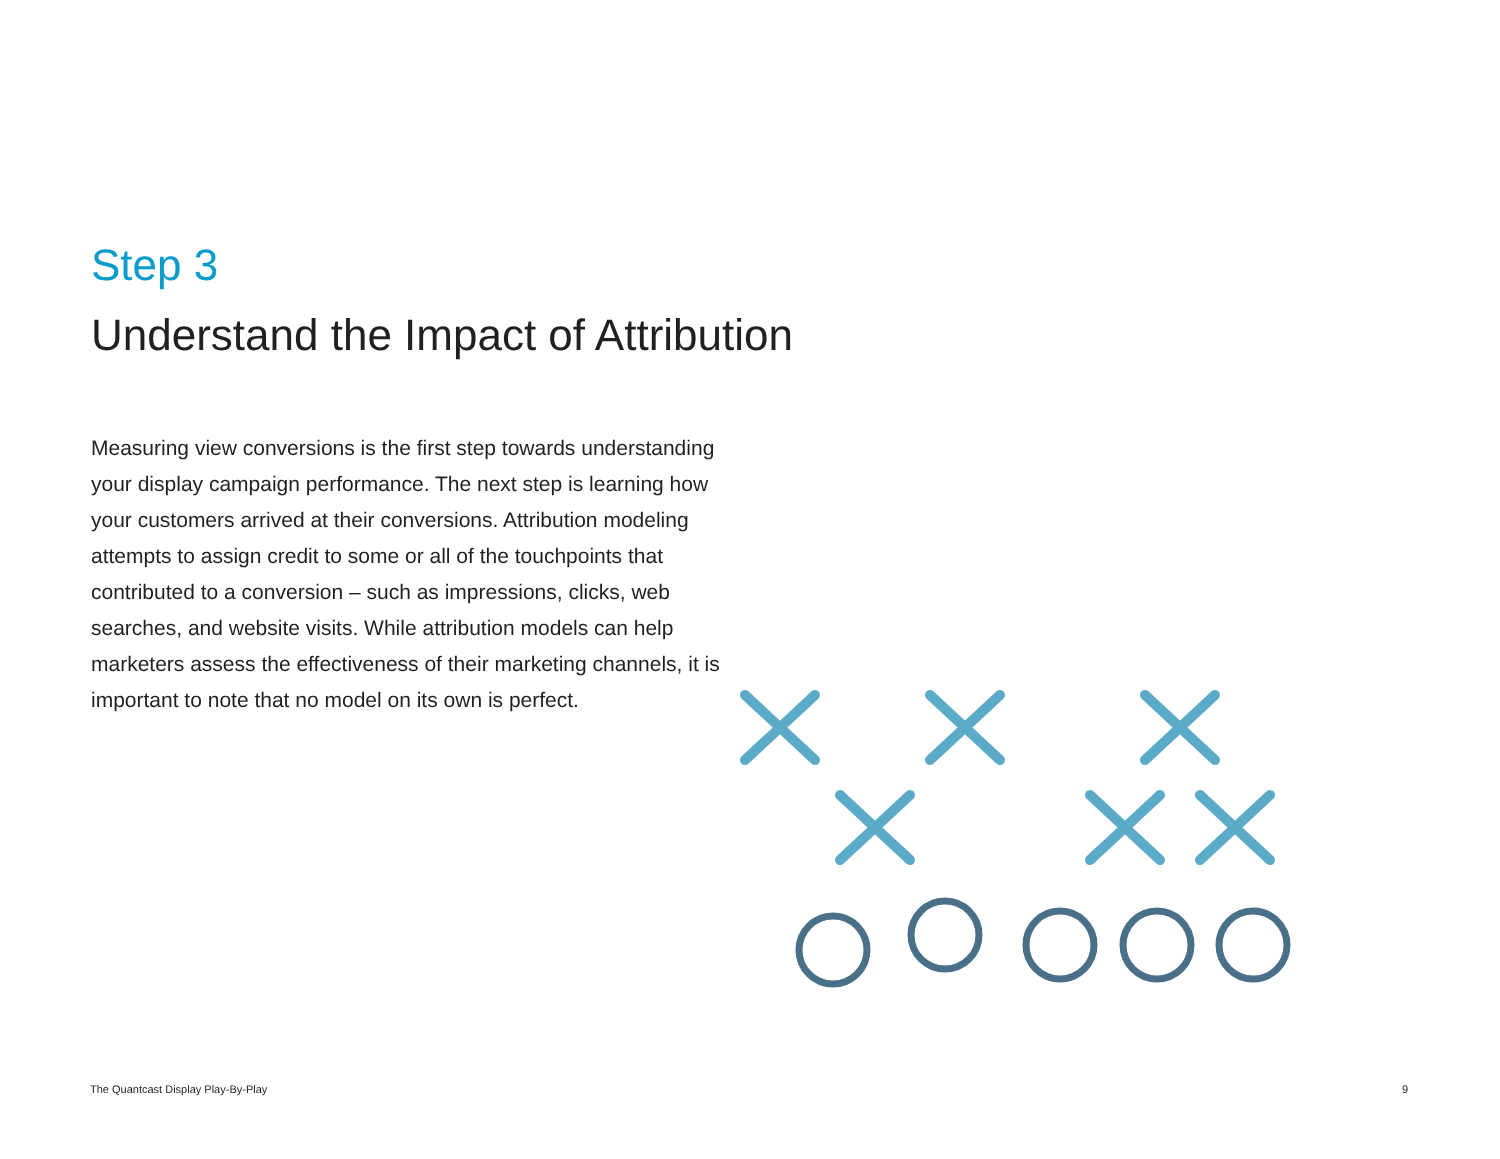Step 3
Understand the Impact of Attribution
Measuring view conversions is the first step towards understanding your display campaign performance. The next step is learning how your customers arrived at their conversions. Attribution modeling attempts to assign credit to some or all of the touchpoints that contributed to a conversion – such as impressions, clicks, web searches, and website visits. While attribution models can help marketers assess the effectiveness of their marketing channels, it is important to note that no model on its own is perfect.
The Quantcast Display Play-By-Play 9